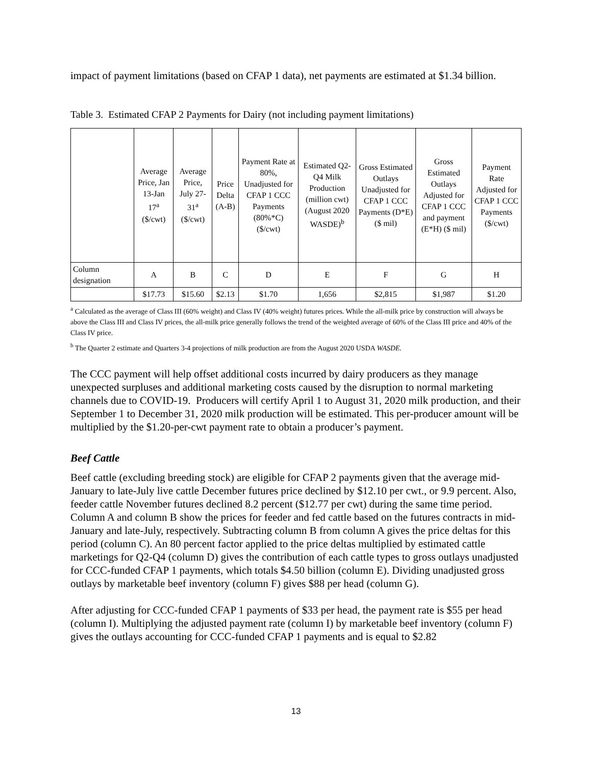impact of payment limitations (based on CFAP 1 data), net payments are estimated at $1.34 billion.
Table 3. Estimated CFAP 2 Payments for Dairy (not including payment limitations)
| | Average Price, Jan 13-Jan 17<sup>a</sup> ($/cwt) | Average Price, July 27-31<sup>a</sup> ($/cwt) | Price Delta (A-B) | Payment Rate at 80%, Unadjusted for CFAP 1 CCC Payments (80%*C) ($/cwt) | Estimated Q2-Q4 Milk Production (million cwt) (August 2020 WASDE)<sup>b</sup> | Gross Estimated Outlays Unadjusted for CFAP 1 CCC Payments (D*E) ($ mil) | Gross Estimated Outlays Adjusted for CFAP 1 CCC and payment (E*H) ($ mil) | Payment Rate Adjusted for CFAP 1 CCC Payments ($/cwt) |
| Column designation | A | B | C | D | E | F | G | H |
| | $17.73 | $15.60 | $2.13 | $1.70 | 1,656 | $2,815 | $1,987 | $1.20 |
<sup>a</sup> Calculated as the average of Class III (60% weight) and Class IV (40% weight) futures prices. While the all-milk price by construction will always be above the Class III and Class IV prices, the all-milk price generally follows the trend of the weighted average of 60% of the Class III price and 40% of the Class IV price.
<sup>b</sup> The Quarter 2 estimate and Quarters 3-4 projections of milk production are from the August 2020 USDA WASDE.
The CCC payment will help offset additional costs incurred by dairy producers as they manage unexpected surpluses and additional marketing costs caused by the disruption to normal marketing channels due to COVID-19. Producers will certify April 1 to August 31, 2020 milk production, and their September 1 to December 31, 2020 milk production will be estimated. This per-producer amount will be multiplied by the $1.20-per-cwt payment rate to obtain a producer’s payment.
Beef Cattle
Beef cattle (excluding breeding stock) are eligible for CFAP 2 payments given that the average mid-January to late-July live cattle December futures price declined by $12.10 per cwt., or 9.9 percent. Also, feeder cattle November futures declined 8.2 percent ($12.77 per cwt) during the same time period. Column A and column B show the prices for feeder and fed cattle based on the futures contracts in mid-January and late-July, respectively. Subtracting column B from column A gives the price deltas for this period (column C). An 80 percent factor applied to the price deltas multiplied by estimated cattle marketings for Q2-Q4 (column D) gives the contribution of each cattle types to gross outlays unadjusted for CCC-funded CFAP 1 payments, which totals $4.50 billion (column E). Dividing unadjusted gross outlays by marketable beef inventory (column F) gives $88 per head (column G).
After adjusting for CCC-funded CFAP 1 payments of $33 per head, the payment rate is $55 per head (column I). Multiplying the adjusted payment rate (column I) by marketable beef inventory (column F) gives the outlays accounting for CCC-funded CFAP 1 payments and is equal to $2.82
13